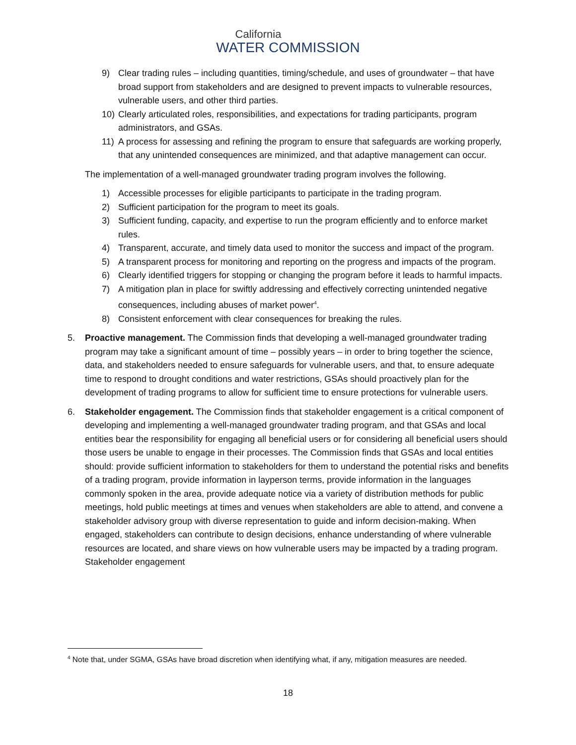California
WATER COMMISSION
9) Clear trading rules – including quantities, timing/schedule, and uses of groundwater – that have broad support from stakeholders and are designed to prevent impacts to vulnerable resources, vulnerable users, and other third parties.
10) Clearly articulated roles, responsibilities, and expectations for trading participants, program administrators, and GSAs.
11) A process for assessing and refining the program to ensure that safeguards are working properly, that any unintended consequences are minimized, and that adaptive management can occur.
The implementation of a well-managed groundwater trading program involves the following.
1) Accessible processes for eligible participants to participate in the trading program.
2) Sufficient participation for the program to meet its goals.
3) Sufficient funding, capacity, and expertise to run the program efficiently and to enforce market rules.
4) Transparent, accurate, and timely data used to monitor the success and impact of the program.
5) A transparent process for monitoring and reporting on the progress and impacts of the program.
6) Clearly identified triggers for stopping or changing the program before it leads to harmful impacts.
7) A mitigation plan in place for swiftly addressing and effectively correcting unintended negative consequences, including abuses of market power<sup>4</sup>.
8) Consistent enforcement with clear consequences for breaking the rules.
5. Proactive management. The Commission finds that developing a well-managed groundwater trading program may take a significant amount of time – possibly years – in order to bring together the science, data, and stakeholders needed to ensure safeguards for vulnerable users, and that, to ensure adequate time to respond to drought conditions and water restrictions, GSAs should proactively plan for the development of trading programs to allow for sufficient time to ensure protections for vulnerable users.
6. Stakeholder engagement. The Commission finds that stakeholder engagement is a critical component of developing and implementing a well-managed groundwater trading program, and that GSAs and local entities bear the responsibility for engaging all beneficial users or for considering all beneficial users should those users be unable to engage in their processes. The Commission finds that GSAs and local entities should: provide sufficient information to stakeholders for them to understand the potential risks and benefits of a trading program, provide information in layperson terms, provide information in the languages commonly spoken in the area, provide adequate notice via a variety of distribution methods for public meetings, hold public meetings at times and venues when stakeholders are able to attend, and convene a stakeholder advisory group with diverse representation to guide and inform decision-making. When engaged, stakeholders can contribute to design decisions, enhance understanding of where vulnerable resources are located, and share views on how vulnerable users may be impacted by a trading program. Stakeholder engagement
<sup>4</sup> Note that, under SGMA, GSAs have broad discretion when identifying what, if any, mitigation measures are needed.
18